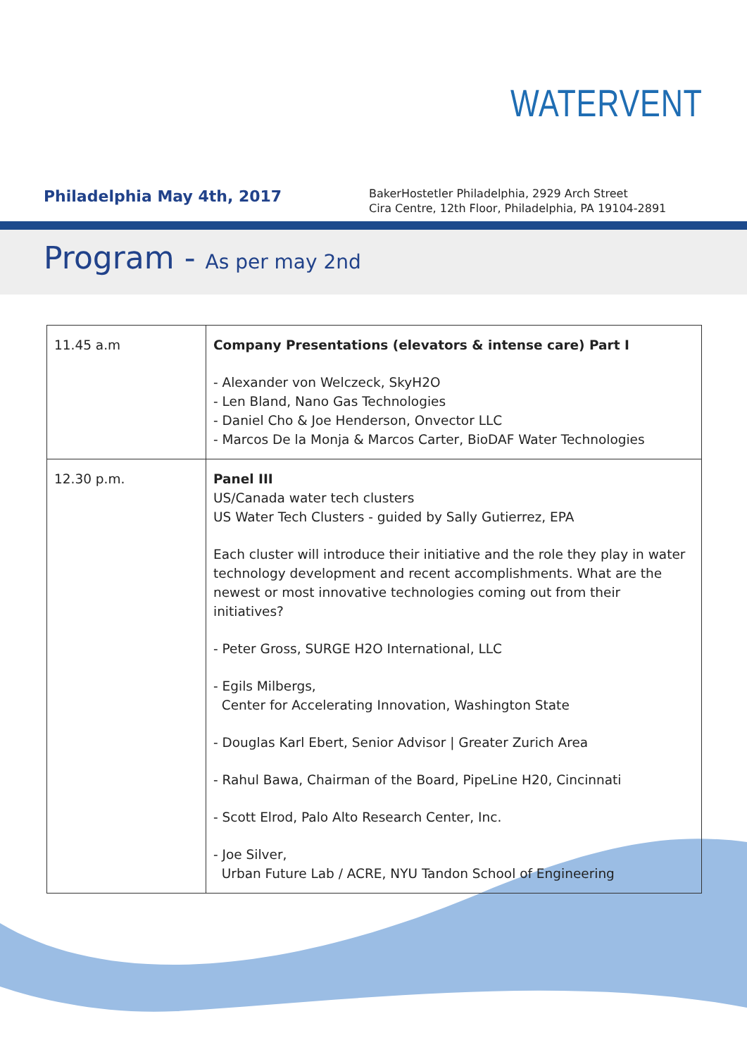WATERVENT
Philadelphia May 4th, 2017
BakerHostetler Philadelphia, 2929 Arch Street
Cira Centre, 12th Floor, Philadelphia, PA 19104-2891
Program - As per may 2nd
| 11.45 a.m | Company Presentations (elevators & intense care) Part I - Alexander von Welczeck, SkyH2O - Len Bland, Nano Gas Technologies - Daniel Cho & Joe Henderson, Onvector LLC - Marcos De la Monja & Marcos Carter, BioDAF Water Technologies |
| 12.30 p.m. | Panel III US/Canada water tech clusters US Water Tech Clusters - guided by Sally Gutierrez, EPA Each cluster will introduce their initiative and the role they play in water technology development and recent accomplishments. What are the newest or most innovative technologies coming out from their initiatives? - Peter Gross, SURGE H2O International, LLC - Egils Milbergs, Center for Accelerating Innovation, Washington State - Douglas Karl Ebert, Senior Advisor / Greater Zurich Area - Rahul Bawa, Chairman of the Board, PipeLine H20, Cincinnati - Scott Elrod, Palo Alto Research Center, Inc. - Joe Silver, Urban Future Lab / ACRE, NYU Tandon School of Engineering |